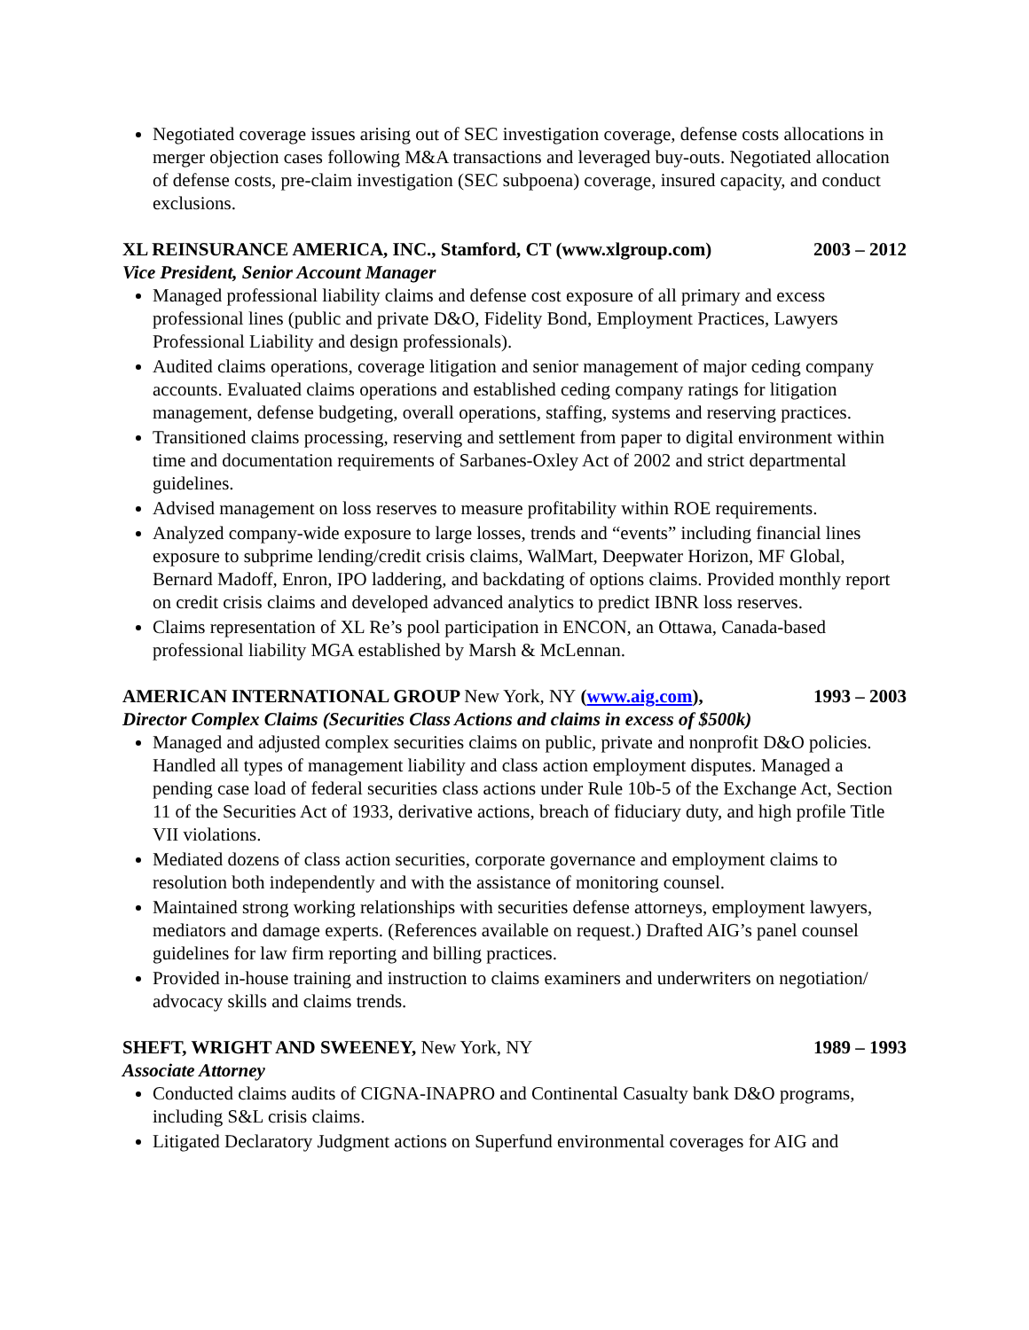Negotiated coverage issues arising out of SEC investigation coverage, defense costs allocations in merger objection cases following M&A transactions and leveraged buy-outs. Negotiated allocation of defense costs, pre-claim investigation (SEC subpoena) coverage, insured capacity, and conduct exclusions.
XL REINSURANCE AMERICA, INC., Stamford, CT (www.xlgroup.com) 2003 – 2012
Vice President, Senior Account Manager
Managed professional liability claims and defense cost exposure of all primary and excess professional lines (public and private D&O, Fidelity Bond, Employment Practices, Lawyers Professional Liability and design professionals).
Audited claims operations, coverage litigation and senior management of major ceding company accounts. Evaluated claims operations and established ceding company ratings for litigation management, defense budgeting, overall operations, staffing, systems and reserving practices.
Transitioned claims processing, reserving and settlement from paper to digital environment within time and documentation requirements of Sarbanes-Oxley Act of 2002 and strict departmental guidelines.
Advised management on loss reserves to measure profitability within ROE requirements.
Analyzed company-wide exposure to large losses, trends and “events” including financial lines exposure to subprime lending/credit crisis claims, WalMart, Deepwater Horizon, MF Global, Bernard Madoff, Enron, IPO laddering, and backdating of options claims. Provided monthly report on credit crisis claims and developed advanced analytics to predict IBNR loss reserves.
Claims representation of XL Re’s pool participation in ENCON, an Ottawa, Canada-based professional liability MGA established by Marsh & McLennan.
AMERICAN INTERNATIONAL GROUP New York, NY (www.aig.com), 1993 – 2003
Director Complex Claims (Securities Class Actions and claims in excess of $500k)
Managed and adjusted complex securities claims on public, private and nonprofit D&O policies. Handled all types of management liability and class action employment disputes. Managed a pending case load of federal securities class actions under Rule 10b-5 of the Exchange Act, Section 11 of the Securities Act of 1933, derivative actions, breach of fiduciary duty, and high profile Title VII violations.
Mediated dozens of class action securities, corporate governance and employment claims to resolution both independently and with the assistance of monitoring counsel.
Maintained strong working relationships with securities defense attorneys, employment lawyers, mediators and damage experts. (References available on request.) Drafted AIG’s panel counsel guidelines for law firm reporting and billing practices.
Provided in-house training and instruction to claims examiners and underwriters on negotiation/ advocacy skills and claims trends.
SHEFT, WRIGHT AND SWEENEY, New York, NY 1989 – 1993
Associate Attorney
Conducted claims audits of CIGNA-INAPRO and Continental Casualty bank D&O programs, including S&L crisis claims.
Litigated Declaratory Judgment actions on Superfund environmental coverages for AIG and